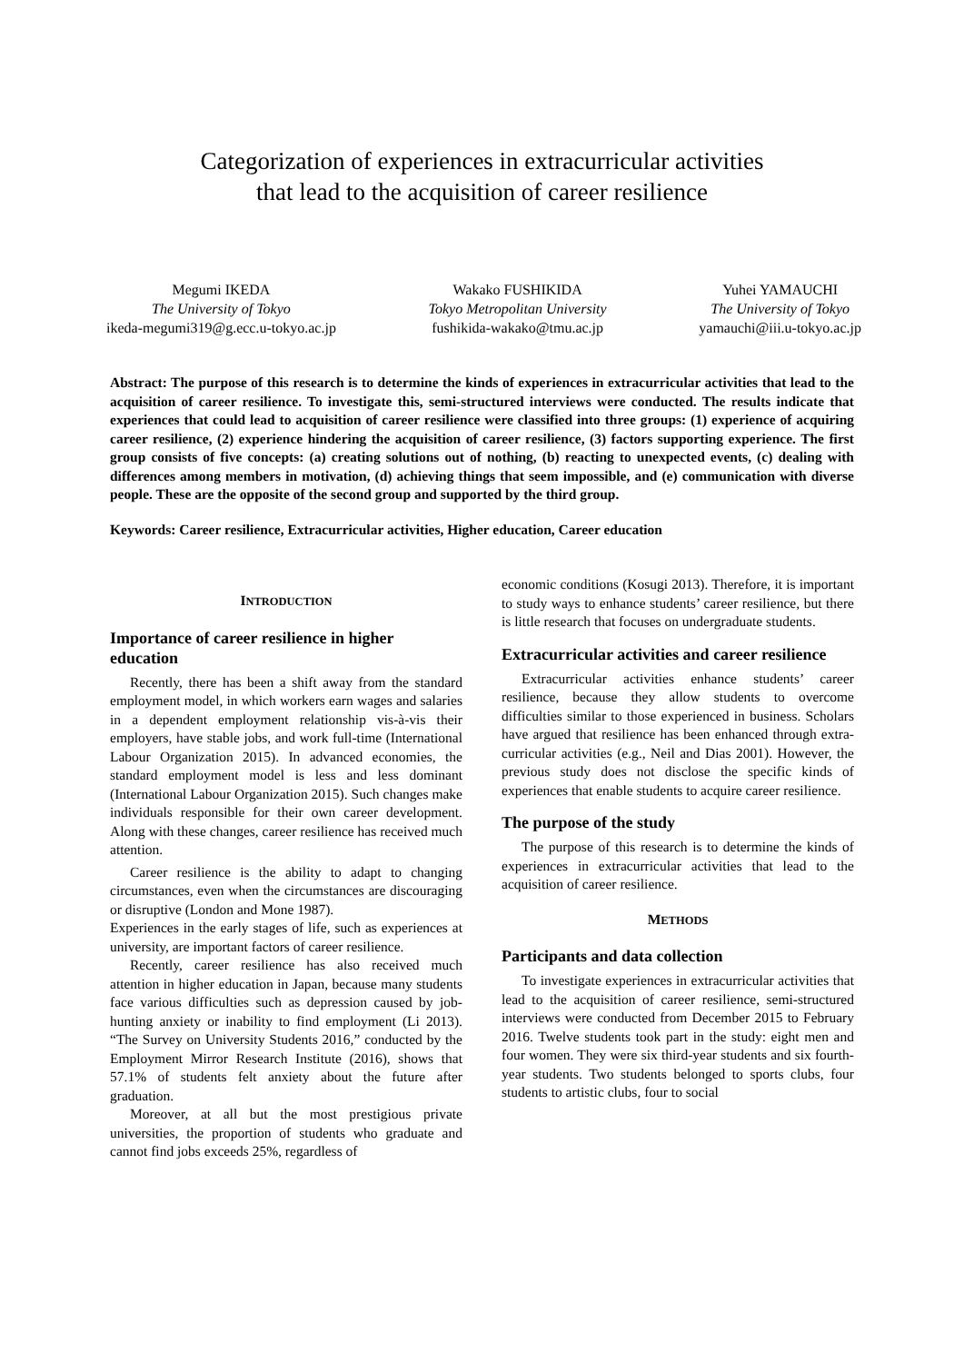Categorization of experiences in extracurricular activities
that lead to the acquisition of career resilience
Megumi IKEDA
The University of Tokyo
ikeda-megumi319@g.ecc.u-tokyo.ac.jp
Wakako FUSHIKIDA
Tokyo Metropolitan University
fushikida-wakako@tmu.ac.jp
Yuhei YAMAUCHI
The University of Tokyo
yamauchi@iii.u-tokyo.ac.jp
Abstract: The purpose of this research is to determine the kinds of experiences in extracurricular activities that lead to the acquisition of career resilience. To investigate this, semi-structured interviews were conducted. The results indicate that experiences that could lead to acquisition of career resilience were classified into three groups: (1) experience of acquiring career resilience, (2) experience hindering the acquisition of career resilience, (3) factors supporting experience. The first group consists of five concepts: (a) creating solutions out of nothing, (b) reacting to unexpected events, (c) dealing with differences among members in motivation, (d) achieving things that seem impossible, and (e) communication with diverse people. These are the opposite of the second group and supported by the third group.
Keywords: Career resilience, Extracurricular activities, Higher education, Career education
INTRODUCTION
Importance of career resilience in higher education
Recently, there has been a shift away from the standard employment model, in which workers earn wages and salaries in a dependent employment relationship vis-à-vis their employers, have stable jobs, and work full-time (International Labour Organization 2015). In advanced economies, the standard employment model is less and less dominant (International Labour Organization 2015). Such changes make individuals responsible for their own career development. Along with these changes, career resilience has received much attention.
Career resilience is the ability to adapt to changing circumstances, even when the circumstances are discouraging or disruptive (London and Mone 1987).
Experiences in the early stages of life, such as experiences at university, are important factors of career resilience.
Recently, career resilience has also received much attention in higher education in Japan, because many students face various difficulties such as depression caused by job-hunting anxiety or inability to find employment (Li 2013). “The Survey on University Students 2016,” conducted by the Employment Mirror Research Institute (2016), shows that 57.1% of students felt anxiety about the future after graduation.
Moreover, at all but the most prestigious private universities, the proportion of students who graduate and cannot find jobs exceeds 25%, regardless of
economic conditions (Kosugi 2013). Therefore, it is important to study ways to enhance students’ career resilience, but there is little research that focuses on undergraduate students.
Extracurricular activities and career resilience
Extracurricular activities enhance students’ career resilience, because they allow students to overcome difficulties similar to those experienced in business. Scholars have argued that resilience has been enhanced through extra-curricular activities (e.g., Neil and Dias 2001). However, the previous study does not disclose the specific kinds of experiences that enable students to acquire career resilience.
The purpose of the study
The purpose of this research is to determine the kinds of experiences in extracurricular activities that lead to the acquisition of career resilience.
METHODS
Participants and data collection
To investigate experiences in extracurricular activities that lead to the acquisition of career resilience, semi-structured interviews were conducted from December 2015 to February 2016. Twelve students took part in the study: eight men and four women. They were six third-year students and six fourth-year students. Two students belonged to sports clubs, four students to artistic clubs, four to social